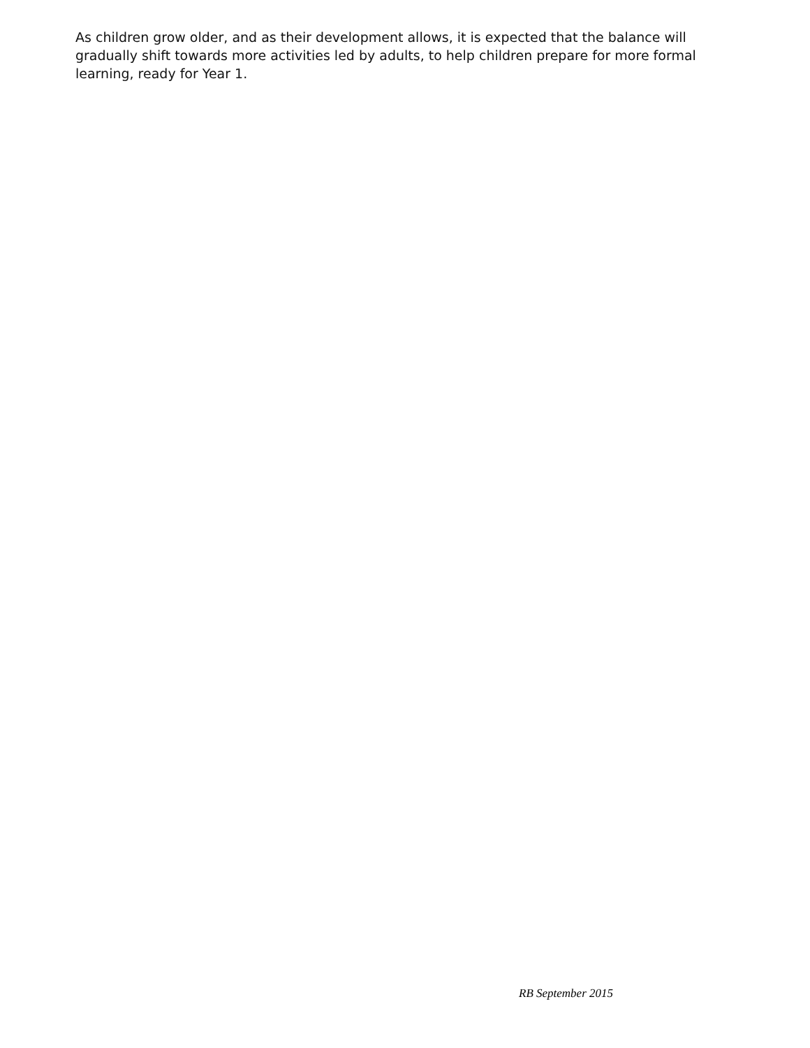As children grow older, and as their development allows, it is expected that the balance will gradually shift towards more activities led by adults, to help children prepare for more formal learning, ready for Year 1.
RB September 2015